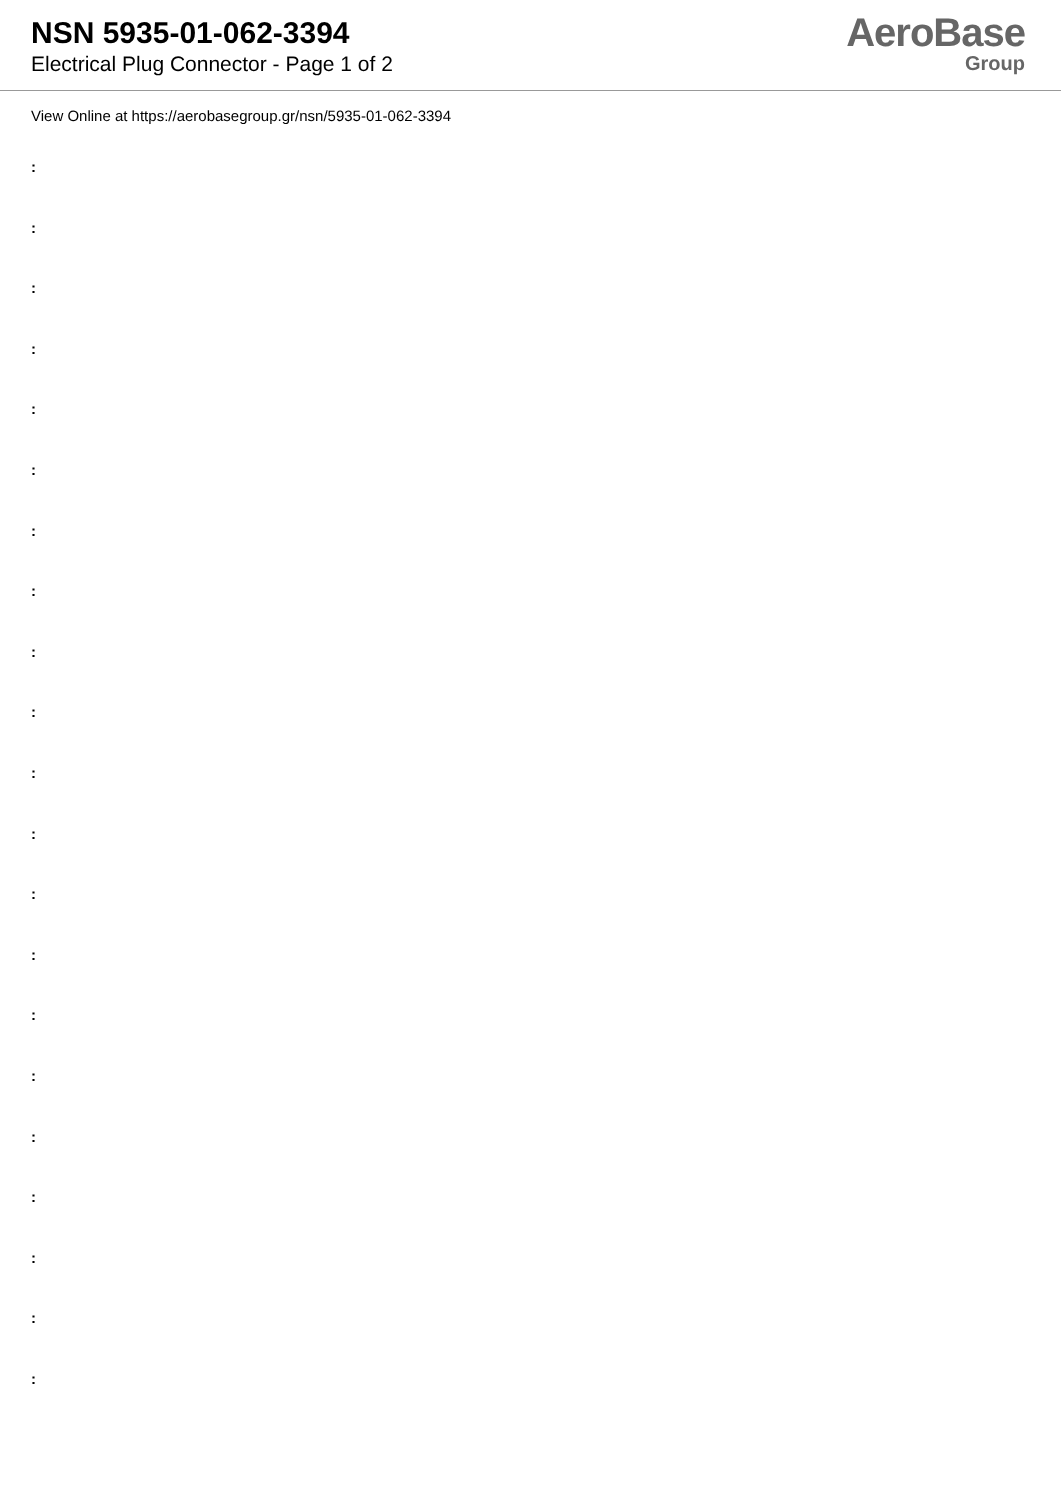NSN 5935-01-062-3394
Electrical Plug Connector - Page 1 of 2
AeroBase
Group
View Online at https://aerobasegroup.gr/nsn/5935-01-062-3394
:
:
:
:
:
:
:
:
:
:
:
:
:
:
:
:
:
:
:
:
: